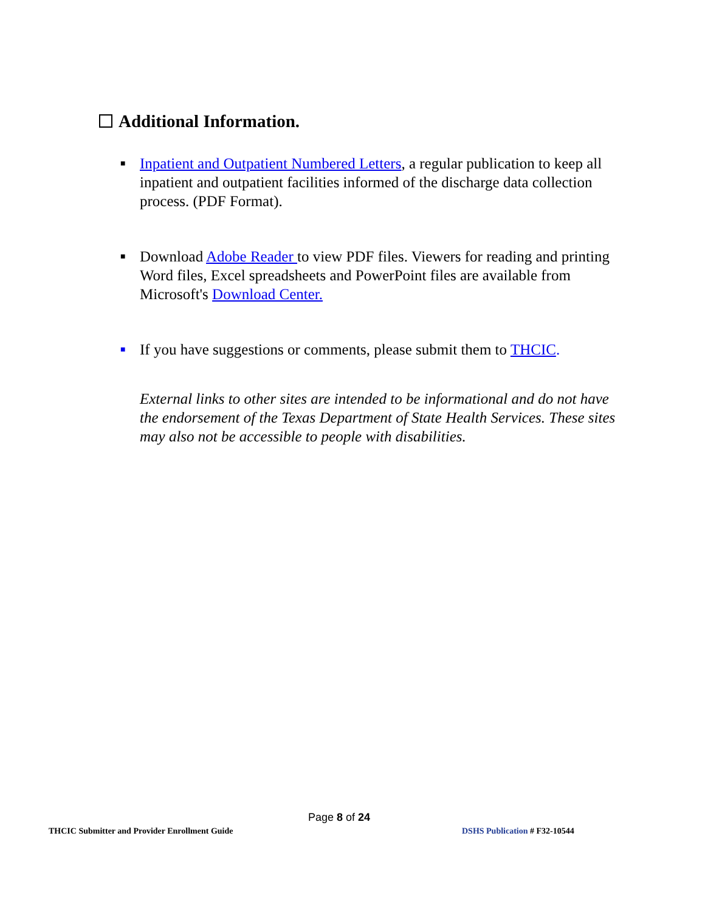Additional Information.
■
Inpatient and Outpatient Numbered Letters, a regular publication to keep all inpatient and outpatient facilities informed of the discharge data collection process. (PDF Format).
■
Download Adobe Reader to view PDF files. Viewers for reading and printing Word files, Excel spreadsheets and PowerPoint files are available from Microsoft's Download Center.
■
If you have suggestions or comments, please submit them to THCIC.
External links to other sites are intended to be informational and do not have the endorsement of the Texas Department of State Health Services. These sites may also not be accessible to people with disabilities.
Page 8 of 24
THCIC Submitter and Provider Enrollment Guide
DSHS Publication # F32-10544